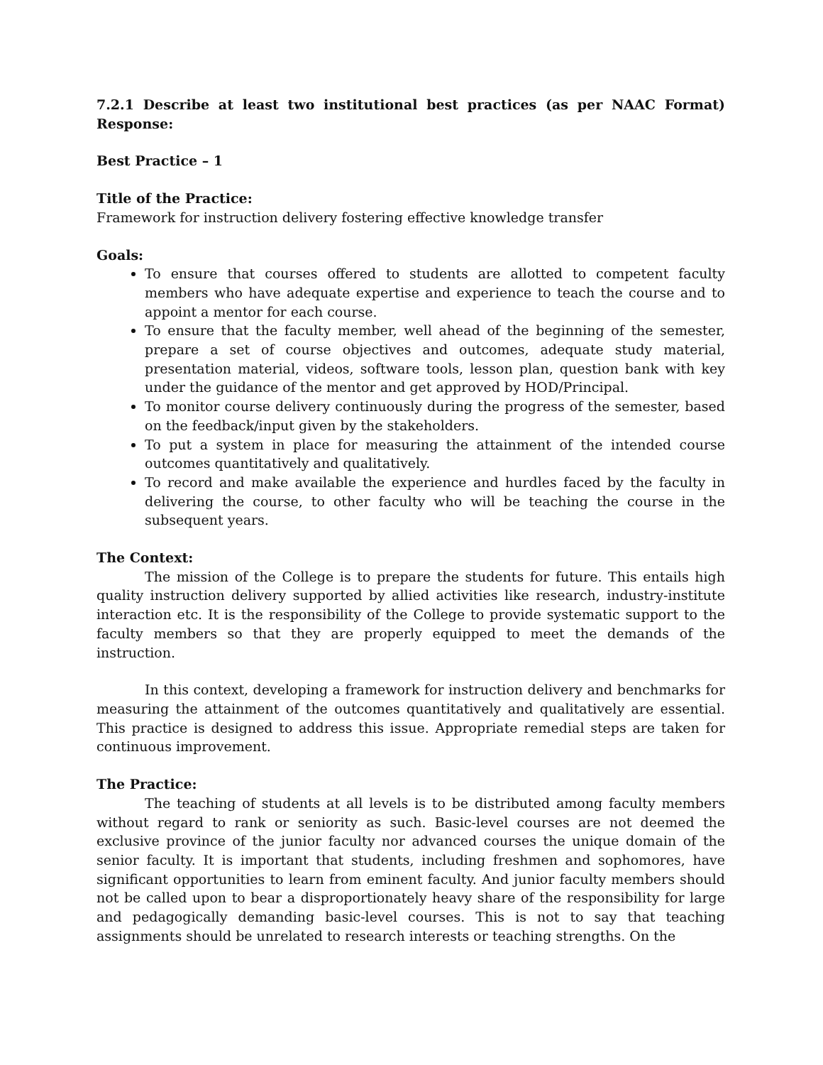7.2.1 Describe at least two institutional best practices (as per NAAC Format)
Response:
Best Practice – 1
Title of the Practice:
Framework for instruction delivery fostering effective knowledge transfer
Goals:
To ensure that courses offered to students are allotted to competent faculty members who have adequate expertise and experience to teach the course and to appoint a mentor for each course.
To ensure that the faculty member, well ahead of the beginning of the semester, prepare a set of course objectives and outcomes, adequate study material, presentation material, videos, software tools, lesson plan, question bank with key under the guidance of the mentor and get approved by HOD/Principal.
To monitor course delivery continuously during the progress of the semester, based on the feedback/input given by the stakeholders.
To put a system in place for measuring the attainment of the intended course outcomes quantitatively and qualitatively.
To record and make available the experience and hurdles faced by the faculty in delivering the course, to other faculty who will be teaching the course in the subsequent years.
The Context:
The mission of the College is to prepare the students for future. This entails high quality instruction delivery supported by allied activities like research, industry-institute interaction etc. It is the responsibility of the College to provide systematic support to the faculty members so that they are properly equipped to meet the demands of the instruction.
In this context, developing a framework for instruction delivery and benchmarks for measuring the attainment of the outcomes quantitatively and qualitatively are essential. This practice is designed to address this issue. Appropriate remedial steps are taken for continuous improvement.
The Practice:
The teaching of students at all levels is to be distributed among faculty members without regard to rank or seniority as such. Basic-level courses are not deemed the exclusive province of the junior faculty nor advanced courses the unique domain of the senior faculty. It is important that students, including freshmen and sophomores, have significant opportunities to learn from eminent faculty. And junior faculty members should not be called upon to bear a disproportionately heavy share of the responsibility for large and pedagogically demanding basic-level courses. This is not to say that teaching assignments should be unrelated to research interests or teaching strengths. On the